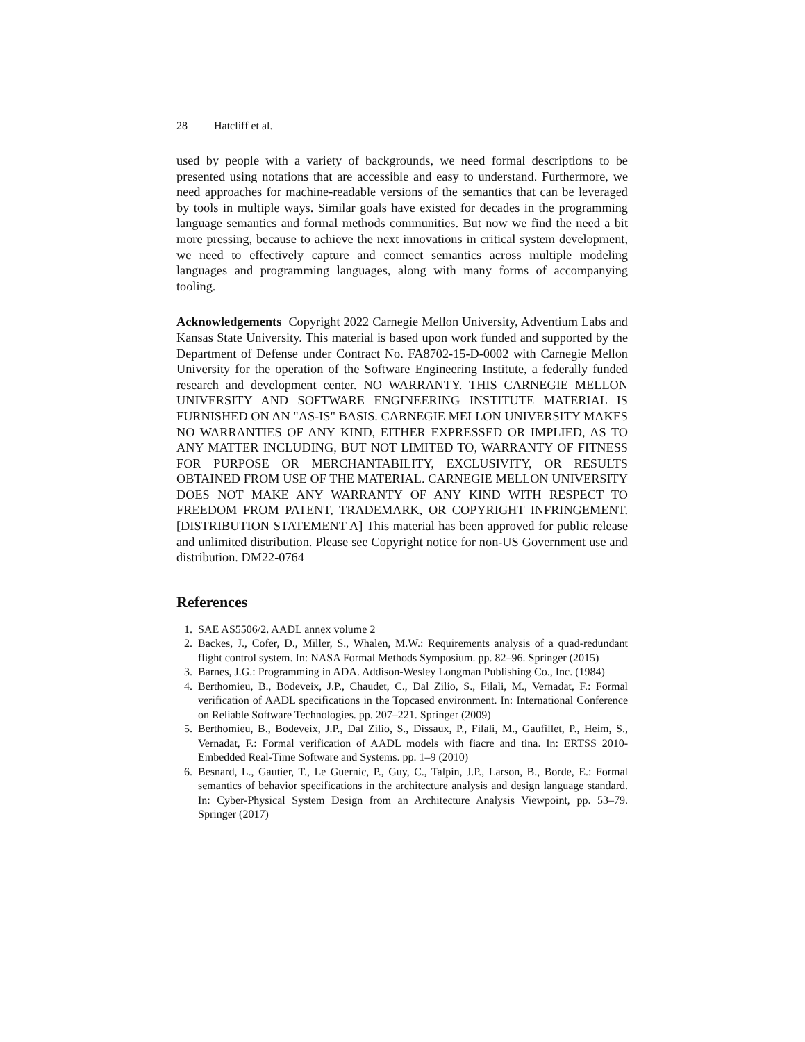28 Hatcliff et al.
used by people with a variety of backgrounds, we need formal descriptions to be presented using notations that are accessible and easy to understand. Furthermore, we need approaches for machine-readable versions of the semantics that can be leveraged by tools in multiple ways. Similar goals have existed for decades in the programming language semantics and formal methods communities. But now we find the need a bit more pressing, because to achieve the next innovations in critical system development, we need to effectively capture and connect semantics across multiple modeling languages and programming languages, along with many forms of accompanying tooling.
Acknowledgements Copyright 2022 Carnegie Mellon University, Adventium Labs and Kansas State University. This material is based upon work funded and supported by the Department of Defense under Contract No. FA8702-15-D-0002 with Carnegie Mellon University for the operation of the Software Engineering Institute, a federally funded research and development center. NO WARRANTY. THIS CARNEGIE MELLON UNIVERSITY AND SOFTWARE ENGINEERING INSTITUTE MATERIAL IS FURNISHED ON AN "AS-IS" BASIS. CARNEGIE MELLON UNIVERSITY MAKES NO WARRANTIES OF ANY KIND, EITHER EXPRESSED OR IMPLIED, AS TO ANY MATTER INCLUDING, BUT NOT LIMITED TO, WARRANTY OF FITNESS FOR PURPOSE OR MERCHANTABILITY, EXCLUSIVITY, OR RESULTS OBTAINED FROM USE OF THE MATERIAL. CARNEGIE MELLON UNIVERSITY DOES NOT MAKE ANY WARRANTY OF ANY KIND WITH RESPECT TO FREEDOM FROM PATENT, TRADEMARK, OR COPYRIGHT INFRINGEMENT. [DISTRIBUTION STATEMENT A] This material has been approved for public release and unlimited distribution. Please see Copyright notice for non-US Government use and distribution. DM22-0764
References
1. SAE AS5506/2. AADL annex volume 2
2. Backes, J., Cofer, D., Miller, S., Whalen, M.W.: Requirements analysis of a quad-redundant flight control system. In: NASA Formal Methods Symposium. pp. 82–96. Springer (2015)
3. Barnes, J.G.: Programming in ADA. Addison-Wesley Longman Publishing Co., Inc. (1984)
4. Berthomieu, B., Bodeveix, J.P., Chaudet, C., Dal Zilio, S., Filali, M., Vernadat, F.: Formal verification of AADL specifications in the Topcased environment. In: International Conference on Reliable Software Technologies. pp. 207–221. Springer (2009)
5. Berthomieu, B., Bodeveix, J.P., Dal Zilio, S., Dissaux, P., Filali, M., Gaufillet, P., Heim, S., Vernadat, F.: Formal verification of AADL models with fiacre and tina. In: ERTSS 2010-Embedded Real-Time Software and Systems. pp. 1–9 (2010)
6. Besnard, L., Gautier, T., Le Guernic, P., Guy, C., Talpin, J.P., Larson, B., Borde, E.: Formal semantics of behavior specifications in the architecture analysis and design language standard. In: Cyber-Physical System Design from an Architecture Analysis Viewpoint, pp. 53–79. Springer (2017)